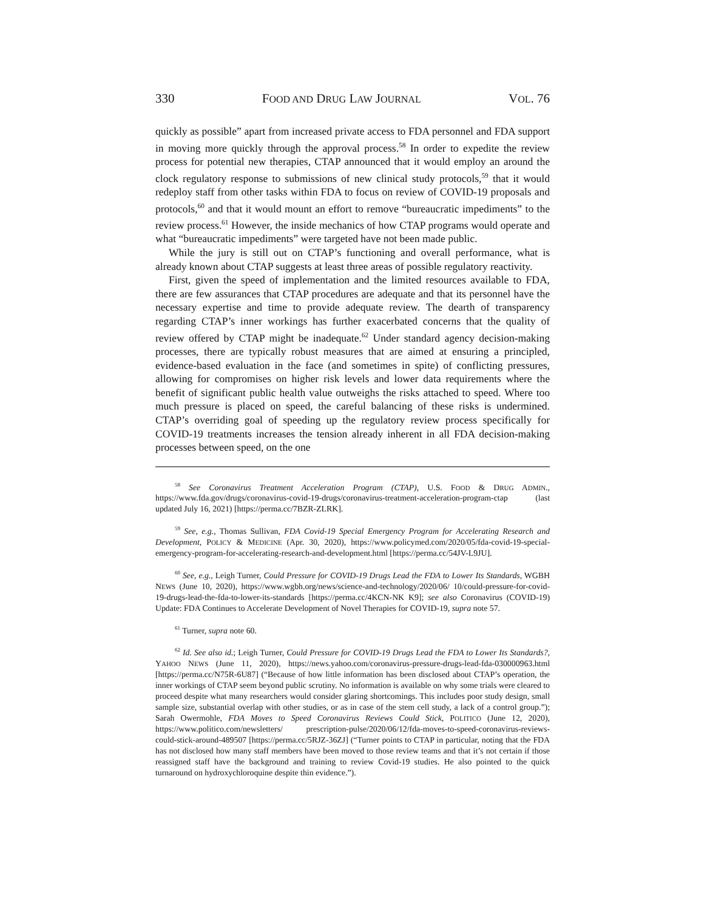330 FOOD AND DRUG LAW JOURNAL VOL. 76
quickly as possible” apart from increased private access to FDA personnel and FDA support in moving more quickly through the approval process.<sup>58</sup> In order to expedite the review process for potential new therapies, CTAP announced that it would employ an around the clock regulatory response to submissions of new clinical study protocols,<sup>59</sup> that it would redeploy staff from other tasks within FDA to focus on review of COVID-19 proposals and protocols,<sup>60</sup> and that it would mount an effort to remove “bureaucratic impediments” to the review process.<sup>61</sup> However, the inside mechanics of how CTAP programs would operate and what “bureaucratic impediments” were targeted have not been made public.
While the jury is still out on CTAP’s functioning and overall performance, what is already known about CTAP suggests at least three areas of possible regulatory reactivity.
First, given the speed of implementation and the limited resources available to FDA, there are few assurances that CTAP procedures are adequate and that its personnel have the necessary expertise and time to provide adequate review. The dearth of transparency regarding CTAP’s inner workings has further exacerbated concerns that the quality of review offered by CTAP might be inadequate.<sup>62</sup> Under standard agency decision-making processes, there are typically robust measures that are aimed at ensuring a principled, evidence-based evaluation in the face (and sometimes in spite) of conflicting pressures, allowing for compromises on higher risk levels and lower data requirements where the benefit of significant public health value outweighs the risks attached to speed. Where too much pressure is placed on speed, the careful balancing of these risks is undermined. CTAP’s overriding goal of speeding up the regulatory review process specifically for COVID-19 treatments increases the tension already inherent in all FDA decision-making processes between speed, on the one
<sup>58</sup> See Coronavirus Treatment Acceleration Program (CTAP), U.S. FOOD & DRUG ADMIN., https://www.fda.gov/drugs/coronavirus-covid-19-drugs/coronavirus-treatment-acceleration-program-ctap (last updated July 16, 2021) [https://perma.cc/7BZR-ZLRK].
<sup>59</sup> See, e.g., Thomas Sullivan, FDA Covid-19 Special Emergency Program for Accelerating Research and Development, POLICY & MEDICINE (Apr. 30, 2020), https://www.policymed.com/2020/05/fda-covid-19-special-emergency-program-for-accelerating-research-and-development.html [https://perma.cc/54JV-L9JU].
<sup>60</sup> See, e.g., Leigh Turner, Could Pressure for COVID-19 Drugs Lead the FDA to Lower Its Standards, WGBH NEWS (June 10, 2020), https://www.wgbh.org/news/science-and-technology/2020/06/ 10/could-pressure-for-covid-19-drugs-lead-the-fda-to-lower-its-standards [https://perma.cc/4KCN-NK K9]; see also Coronavirus (COVID-19) Update: FDA Continues to Accelerate Development of Novel Therapies for COVID-19, supra note 57.
<sup>61</sup> Turner, supra note 60.
<sup>62</sup> Id. See also id.; Leigh Turner, Could Pressure for COVID-19 Drugs Lead the FDA to Lower Its Standards?, YAHOO NEWS (June 11, 2020), https://news.yahoo.com/coronavirus-pressure-drugs-lead-fda-030000963.html [https://perma.cc/N75R-6U87] (“Because of how little information has been disclosed about CTAP’s operation, the inner workings of CTAP seem beyond public scrutiny. No information is available on why some trials were cleared to proceed despite what many researchers would consider glaring shortcomings. This includes poor study design, small sample size, substantial overlap with other studies, or as in case of the stem cell study, a lack of a control group.”); Sarah Owermohle, FDA Moves to Speed Coronavirus Reviews Could Stick, POLITICO (June 12, 2020), https://www.politico.com/newsletters/ prescription-pulse/2020/06/12/fda-moves-to-speed-coronavirus-reviews-could-stick-around-489507 [https://perma.cc/5RJZ-36ZJ] (“Turner points to CTAP in particular, noting that the FDA has not disclosed how many staff members have been moved to those review teams and that it’s not certain if those reassigned staff have the background and training to review Covid-19 studies. He also pointed to the quick turnaround on hydroxychloroquine despite thin evidence.”).